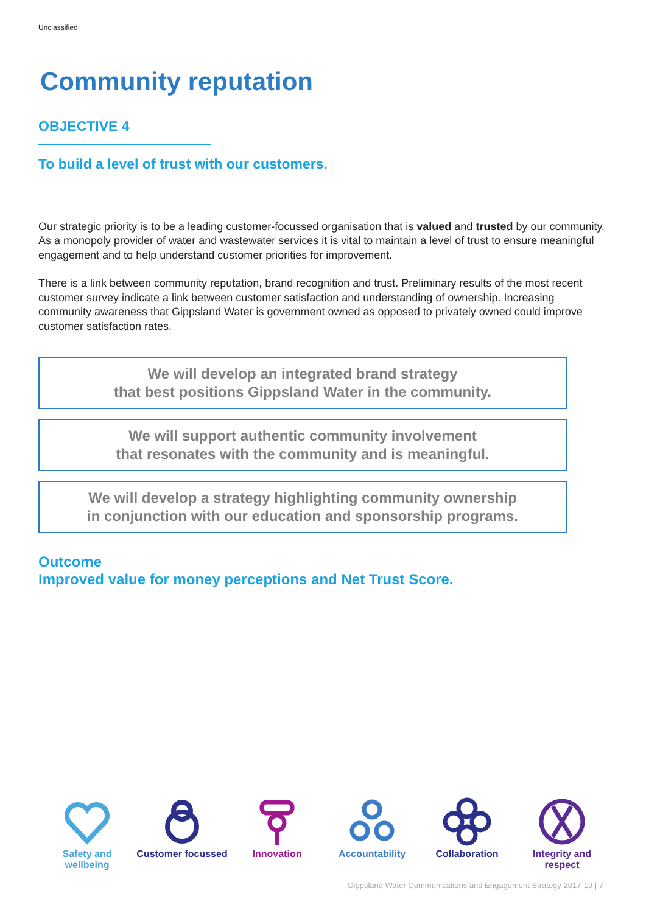Unclassified
Community reputation
OBJECTIVE 4
To build a level of trust with our customers.
Our strategic priority is to be a leading customer-focussed organisation that is valued and trusted by our community. As a monopoly provider of water and wastewater services it is vital to maintain a level of trust to ensure meaningful engagement and to help understand customer priorities for improvement.
There is a link between community reputation, brand recognition and trust. Preliminary results of the most recent customer survey indicate a link between customer satisfaction and understanding of ownership. Increasing community awareness that Gippsland Water is government owned as opposed to privately owned could improve customer satisfaction rates.
We will develop an integrated brand strategy
that best positions Gippsland Water in the community.
We will support authentic community involvement
that resonates with the community and is meaningful.
We will develop a strategy highlighting community ownership
in conjunction with our education and sponsorship programs.
Outcome
Improved value for money perceptions and Net Trust Score.
Safety and wellbeing
Customer focussed
Innovation
Accountability
Collaboration
Integrity and respect
Gippsland Water Communications and Engagement Strategy 2017-19 | 7